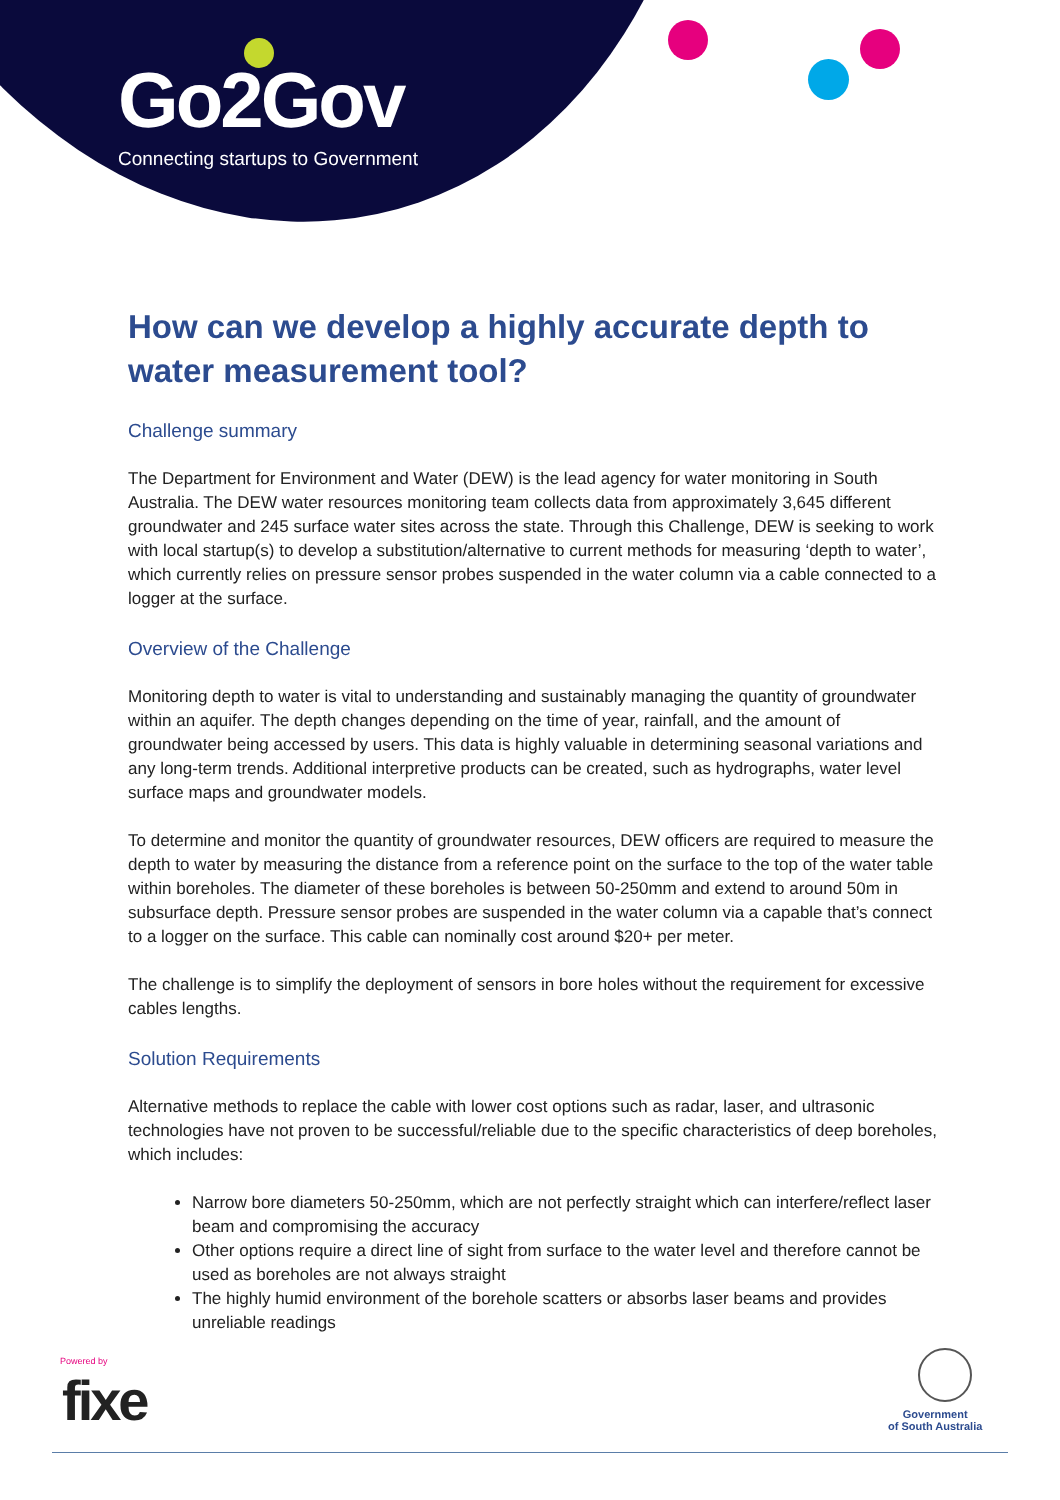Go2Gov
Connecting startups to Government
How can we develop a highly accurate depth to water measurement tool?
Challenge summary
The Department for Environment and Water (DEW) is the lead agency for water monitoring in South Australia. The DEW water resources monitoring team collects data from approximately 3,645 different groundwater and 245 surface water sites across the state. Through this Challenge, DEW is seeking to work with local startup(s) to develop a substitution/alternative to current methods for measuring ‘depth to water’, which currently relies on pressure sensor probes suspended in the water column via a cable connected to a logger at the surface.
Overview of the Challenge
Monitoring depth to water is vital to understanding and sustainably managing the quantity of groundwater within an aquifer. The depth changes depending on the time of year, rainfall, and the amount of groundwater being accessed by users. This data is highly valuable in determining seasonal variations and any long-term trends. Additional interpretive products can be created, such as hydrographs, water level surface maps and groundwater models.
To determine and monitor the quantity of groundwater resources, DEW officers are required to measure the depth to water by measuring the distance from a reference point on the surface to the top of the water table within boreholes. The diameter of these boreholes is between 50-250mm and extend to around 50m in subsurface depth. Pressure sensor probes are suspended in the water column via a capable that’s connect to a logger on the surface. This cable can nominally cost around $20+ per meter.
The challenge is to simplify the deployment of sensors in bore holes without the requirement for excessive cables lengths.
Solution Requirements
Alternative methods to replace the cable with lower cost options such as radar, laser, and ultrasonic technologies have not proven to be successful/reliable due to the specific characteristics of deep boreholes, which includes:
Narrow bore diameters 50-250mm, which are not perfectly straight which can interfere/reflect laser beam and compromising the accuracy
Other options require a direct line of sight from surface to the water level and therefore cannot be used as boreholes are not always straight
The highly humid environment of the borehole scatters or absorbs laser beams and provides unreliable readings
Powered by
fixe
Government
of South Australia